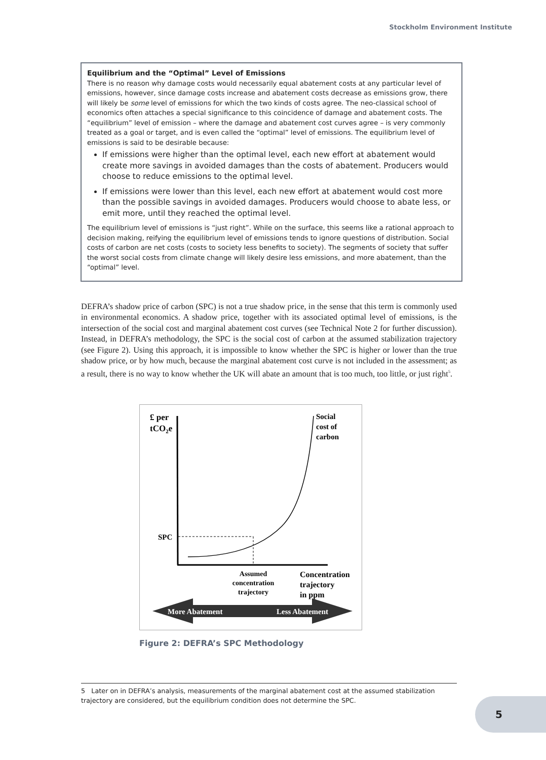Stockholm Environment Institute
Equilibrium and the “Optimal” Level of Emissions
There is no reason why damage costs would necessarily equal abatement costs at any particular level of emissions, however, since damage costs increase and abatement costs decrease as emissions grow, there will likely be some level of emissions for which the two kinds of costs agree. The neo-classical school of economics often attaches a special significance to this coincidence of damage and abatement costs. The “equilibrium” level of emission – where the damage and abatement cost curves agree – is very commonly treated as a goal or target, and is even called the “optimal” level of emissions. The equilibrium level of emissions is said to be desirable because:
If emissions were higher than the optimal level, each new effort at abatement would create more savings in avoided damages than the costs of abatement. Producers would choose to reduce emissions to the optimal level.
If emissions were lower than this level, each new effort at abatement would cost more than the possible savings in avoided damages. Producers would choose to abate less, or emit more, until they reached the optimal level.
The equilibrium level of emissions is “just right”. While on the surface, this seems like a rational approach to decision making, reifying the equilibrium level of emissions tends to ignore questions of distribution. Social costs of carbon are net costs (costs to society less benefits to society). The segments of society that suffer the worst social costs from climate change will likely desire less emissions, and more abatement, than the “optimal” level.
DEFRA’s shadow price of carbon (SPC) is not a true shadow price, in the sense that this term is commonly used in environmental economics. A shadow price, together with its associated optimal level of emissions, is the intersection of the social cost and marginal abatement cost curves (see Technical Note 2 for further discussion). Instead, in DEFRA’s methodology, the SPC is the social cost of carbon at the assumed stabilization trajectory (see Figure 2). Using this approach, it is impossible to know whether the SPC is higher or lower than the true shadow price, or by how much, because the marginal abatement cost curve is not included in the assessment; as a result, there is no way to know whether the UK will abate an amount that is too much, too little, or just right<sup>5</sup>.
£ per
tCO2e
SPC
Social
cost of
carbon
Assumed
concentration
trajectory
Concentration
trajectory
in ppm
More Abatement
Less Abatement
Figure 2: DEFRA’s SPC Methodology
5 Later on in DEFRA’s analysis, measurements of the marginal abatement cost at the assumed stabilization trajectory are considered, but the equilibrium condition does not determine the SPC.
5